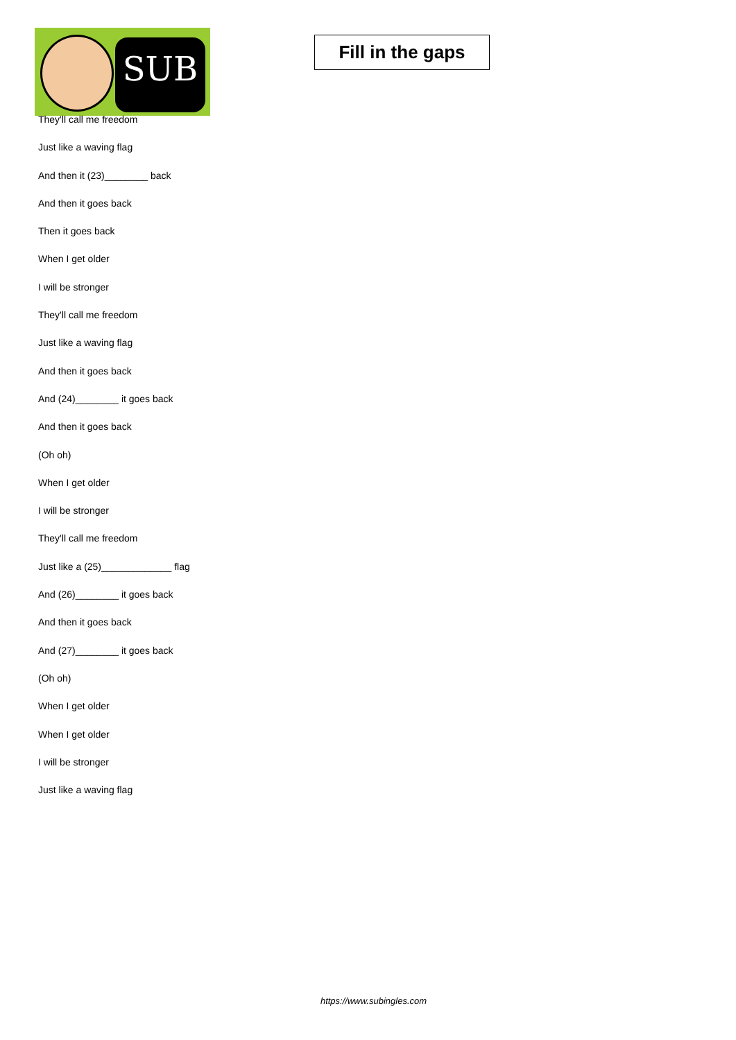SUB
Fill in the gaps
They'll call me freedom
Just like a waving flag
And then it (23)________ back
And then it goes back
Then it goes back
When I get older
I will be stronger
They'll call me freedom
Just like a waving flag
And then it goes back
And (24)________ it goes back
And then it goes back
(Oh oh)
When I get older
I will be stronger
They'll call me freedom
Just like a (25)_____________ flag
And (26)________ it goes back
And then it goes back
And (27)________ it goes back
(Oh oh)
When I get older
When I get older
I will be stronger
Just like a waving flag
https://www.subingles.com